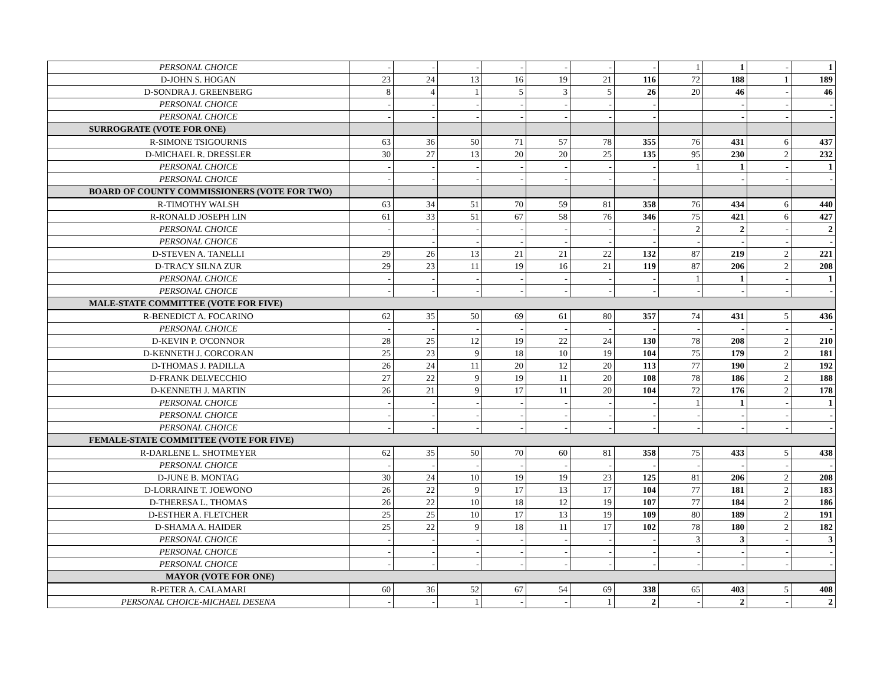| PERSONAL CHOICE | - | - | - | - | - | - | - | 1 | 1 | - | 1 |
| D-JOHN S. HOGAN | 23 | 24 | 13 | 16 | 19 | 21 | 116 | 72 | 188 | 1 | 189 |
| D-SONDRA J. GREENBERG | 8 | 4 | 1 | 5 | 3 | 5 | 26 | 20 | 46 | - | 46 |
| PERSONAL CHOICE | - | - | - | - | - | - | - | | - | - | - |
| PERSONAL CHOICE | - | - | - | - | - | - | - | | - | - | - |
| SURROGRATE (VOTE FOR ONE) | | | | | | | | | | | |
| R-SIMONE TSIGOURNIS | 63 | 36 | 50 | 71 | 57 | 78 | 355 | 76 | 431 | 6 | 437 |
| D-MICHAEL R. DRESSLER | 30 | 27 | 13 | 20 | 20 | 25 | 135 | 95 | 230 | 2 | 232 |
| PERSONAL CHOICE | - | - | - | - | - | - | - | 1 | 1 | - | 1 |
| PERSONAL CHOICE | - | - | - | - | - | - | - | | - | - | - |
| BOARD OF COUNTY COMMISSIONERS (VOTE FOR TWO) | | | | | | | | | | | |
| R-TIMOTHY WALSH | 63 | 34 | 51 | 70 | 59 | 81 | 358 | 76 | 434 | 6 | 440 |
| R-RONALD JOSEPH LIN | 61 | 33 | 51 | 67 | 58 | 76 | 346 | 75 | 421 | 6 | 427 |
| PERSONAL CHOICE | - | - | - | - | - | - | - | 2 | 2 | - | 2 |
| PERSONAL CHOICE | | - | - | - | - | - | - | - | - | - | - |
| D-STEVEN A. TANELLI | 29 | 26 | 13 | 21 | 21 | 22 | 132 | 87 | 219 | 2 | 221 |
| D-TRACY SILNA ZUR | 29 | 23 | 11 | 19 | 16 | 21 | 119 | 87 | 206 | 2 | 208 |
| PERSONAL CHOICE | - | - | - | - | - | - | - | 1 | 1 | - | 1 |
| PERSONAL CHOICE | - | - | - | - | - | - | - | - | - | - | - |
| MALE-STATE COMMITTEE (VOTE FOR FIVE) | | | | | | | | | | | |
| R-BENEDICT A. FOCARINO | 62 | 35 | 50 | 69 | 61 | 80 | 357 | 74 | 431 | 5 | 436 |
| PERSONAL CHOICE | - | - | - | - | - | - | - | - | - | - | - |
| D-KEVIN P. O'CONNOR | 28 | 25 | 12 | 19 | 22 | 24 | 130 | 78 | 208 | 2 | 210 |
| D-KENNETH J. CORCORAN | 25 | 23 | 9 | 18 | 10 | 19 | 104 | 75 | 179 | 2 | 181 |
| D-THOMAS J. PADILLA | 26 | 24 | 11 | 20 | 12 | 20 | 113 | 77 | 190 | 2 | 192 |
| D-FRANK DELVECCHIO | 27 | 22 | 9 | 19 | 11 | 20 | 108 | 78 | 186 | 2 | 188 |
| D-KENNETH J. MARTIN | 26 | 21 | 9 | 17 | 11 | 20 | 104 | 72 | 176 | 2 | 178 |
| PERSONAL CHOICE | - | - | - | - | - | - | - | 1 | 1 | - | 1 |
| PERSONAL CHOICE | - | - | - | - | - | - | - | - | - | - | - |
| PERSONAL CHOICE | - | - | - | - | - | - | - | - | - | - | - |
| FEMALE-STATE COMMITTEE (VOTE FOR FIVE) | | | | | | | | | | | |
| R-DARLENE L. SHOTMEYER | 62 | 35 | 50 | 70 | 60 | 81 | 358 | 75 | 433 | 5 | 438 |
| PERSONAL CHOICE | - | - | - | - | - | - | - | - | - | - | - |
| D-JUNE B. MONTAG | 30 | 24 | 10 | 19 | 19 | 23 | 125 | 81 | 206 | 2 | 208 |
| D-LORRAINE T. JOEWONO | 26 | 22 | 9 | 17 | 13 | 17 | 104 | 77 | 181 | 2 | 183 |
| D-THERESA L. THOMAS | 26 | 22 | 10 | 18 | 12 | 19 | 107 | 77 | 184 | 2 | 186 |
| D-ESTHER A. FLETCHER | 25 | 25 | 10 | 17 | 13 | 19 | 109 | 80 | 189 | 2 | 191 |
| D-SHAMA A. HAIDER | 25 | 22 | 9 | 18 | 11 | 17 | 102 | 78 | 180 | 2 | 182 |
| PERSONAL CHOICE | - | - | - | - | - | - | - | 3 | 3 | - | 3 |
| PERSONAL CHOICE | - | - | - | - | - | - | - | - | - | - | - |
| PERSONAL CHOICE | - | - | - | - | - | - | - | - | - | - | - |
| MAYOR (VOTE FOR ONE) | | | | | | | | | | | |
| R-PETER A. CALAMARI | 60 | 36 | 52 | 67 | 54 | 69 | 338 | 65 | 403 | 5 | 408 |
| PERSONAL CHOICE-MICHAEL DESENA | - | - | 1 | - | - | 1 | 2 | - | 2 | - | 2 |